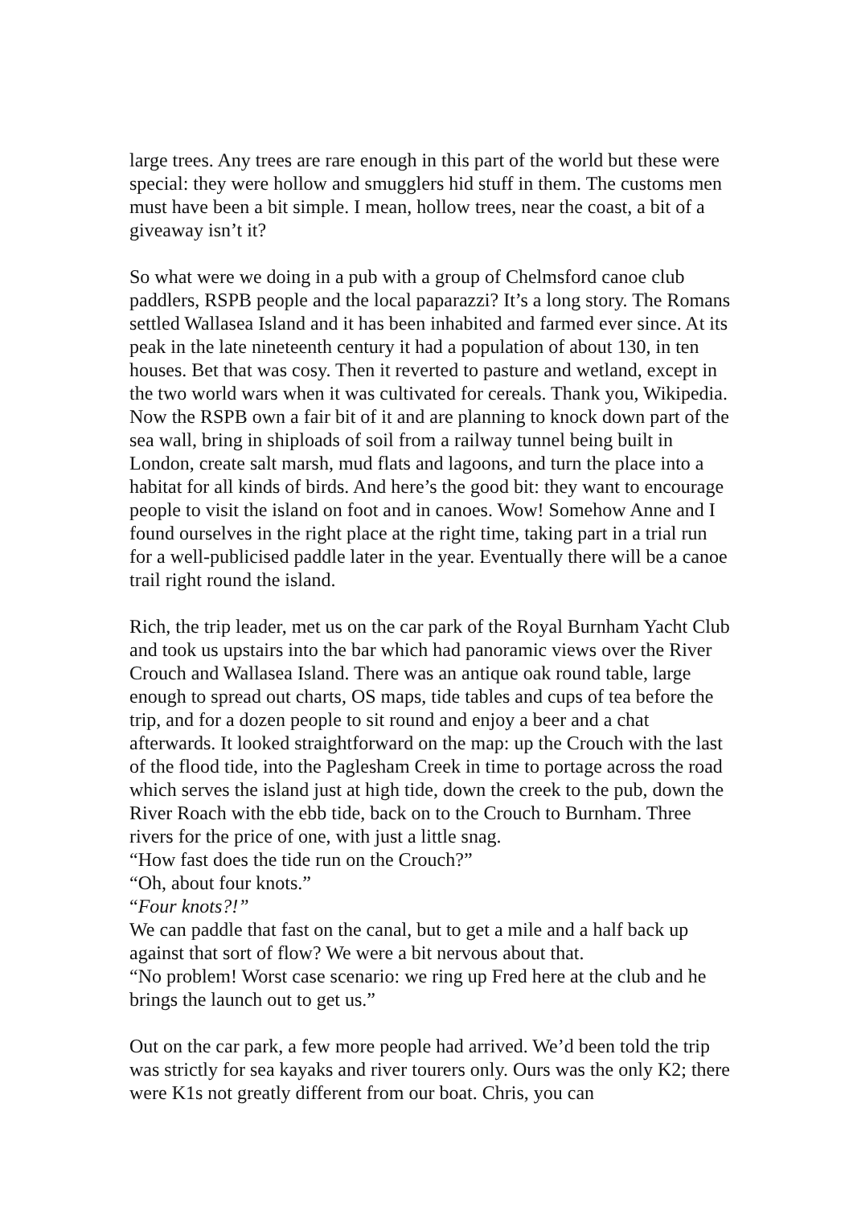large trees. Any trees are rare enough in this part of the world but these were special: they were hollow and smugglers hid stuff in them. The customs men must have been a bit simple. I mean, hollow trees, near the coast, a bit of a giveaway isn’t it?
So what were we doing in a pub with a group of Chelmsford canoe club paddlers, RSPB people and the local paparazzi? It’s a long story. The Romans settled Wallasea Island and it has been inhabited and farmed ever since. At its peak in the late nineteenth century it had a population of about 130, in ten houses. Bet that was cosy. Then it reverted to pasture and wetland, except in the two world wars when it was cultivated for cereals. Thank you, Wikipedia. Now the RSPB own a fair bit of it and are planning to knock down part of the sea wall, bring in shiploads of soil from a railway tunnel being built in London, create salt marsh, mud flats and lagoons, and turn the place into a habitat for all kinds of birds. And here’s the good bit: they want to encourage people to visit the island on foot and in canoes. Wow! Somehow Anne and I found ourselves in the right place at the right time, taking part in a trial run for a well-publicised paddle later in the year. Eventually there will be a canoe trail right round the island.
Rich, the trip leader, met us on the car park of the Royal Burnham Yacht Club and took us upstairs into the bar which had panoramic views over the River Crouch and Wallasea Island. There was an antique oak round table, large enough to spread out charts, OS maps, tide tables and cups of tea before the trip, and for a dozen people to sit round and enjoy a beer and a chat afterwards. It looked straightforward on the map: up the Crouch with the last of the flood tide, into the Paglesham Creek in time to portage across the road which serves the island just at high tide, down the creek to the pub, down the River Roach with the ebb tide, back on to the Crouch to Burnham. Three rivers for the price of one, with just a little snag.
“How fast does the tide run on the Crouch?”
“Oh, about four knots.”
“Four knots?!”
We can paddle that fast on the canal, but to get a mile and a half back up against that sort of flow? We were a bit nervous about that.
“No problem! Worst case scenario: we ring up Fred here at the club and he brings the launch out to get us.”
Out on the car park, a few more people had arrived. We’d been told the trip was strictly for sea kayaks and river tourers only. Ours was the only K2; there were K1s not greatly different from our boat. Chris, you can